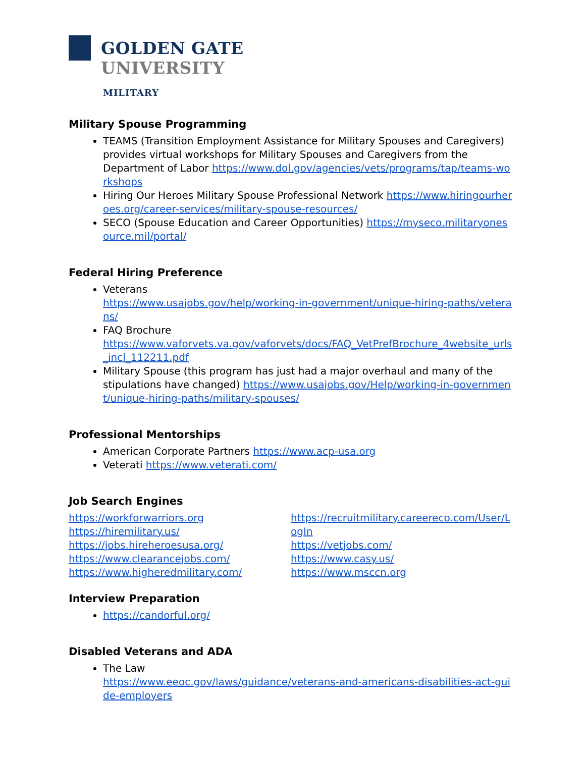GOLDEN GATE UNIVERSITY
MILITARY
Military Spouse Programming
TEAMS (Transition Employment Assistance for Military Spouses and Caregivers) provides virtual workshops for Military Spouses and Caregivers from the Department of Labor https://www.dol.gov/agencies/vets/programs/tap/teams-workshops
Hiring Our Heroes Military Spouse Professional Network https://www.hiringourheroes.org/career-services/military-spouse-resources/
SECO (Spouse Education and Career Opportunities) https://myseco.militaryonesource.mil/portal/
Federal Hiring Preference
Veterans
https://www.usajobs.gov/help/working-in-government/unique-hiring-paths/veterans/
FAQ Brochure
https://www.vaforvets.va.gov/vaforvets/docs/FAQ_VetPrefBrochure_4website_urls_incl_112211.pdf
Military Spouse (this program has just had a major overhaul and many of the stipulations have changed) https://www.usajobs.gov/Help/working-in-government/unique-hiring-paths/military-spouses/
Professional Mentorships
American Corporate Partners https://www.acp-usa.org
Veterati https://www.veterati.com/
Job Search Engines
https://workforwarriors.org
https://hiremilitary.us/
https://jobs.hireheroesusa.org/
https://www.clearancejobs.com/
https://www.higheredmilitary.com/
https://recruitmilitary.careereco.com/User/LogIn
https://vetjobs.com/
https://www.casy.us/
https://www.msccn.org
Interview Preparation
https://candorful.org/
Disabled Veterans and ADA
The Law
https://www.eeoc.gov/laws/guidance/veterans-and-americans-disabilities-act-guide-employers